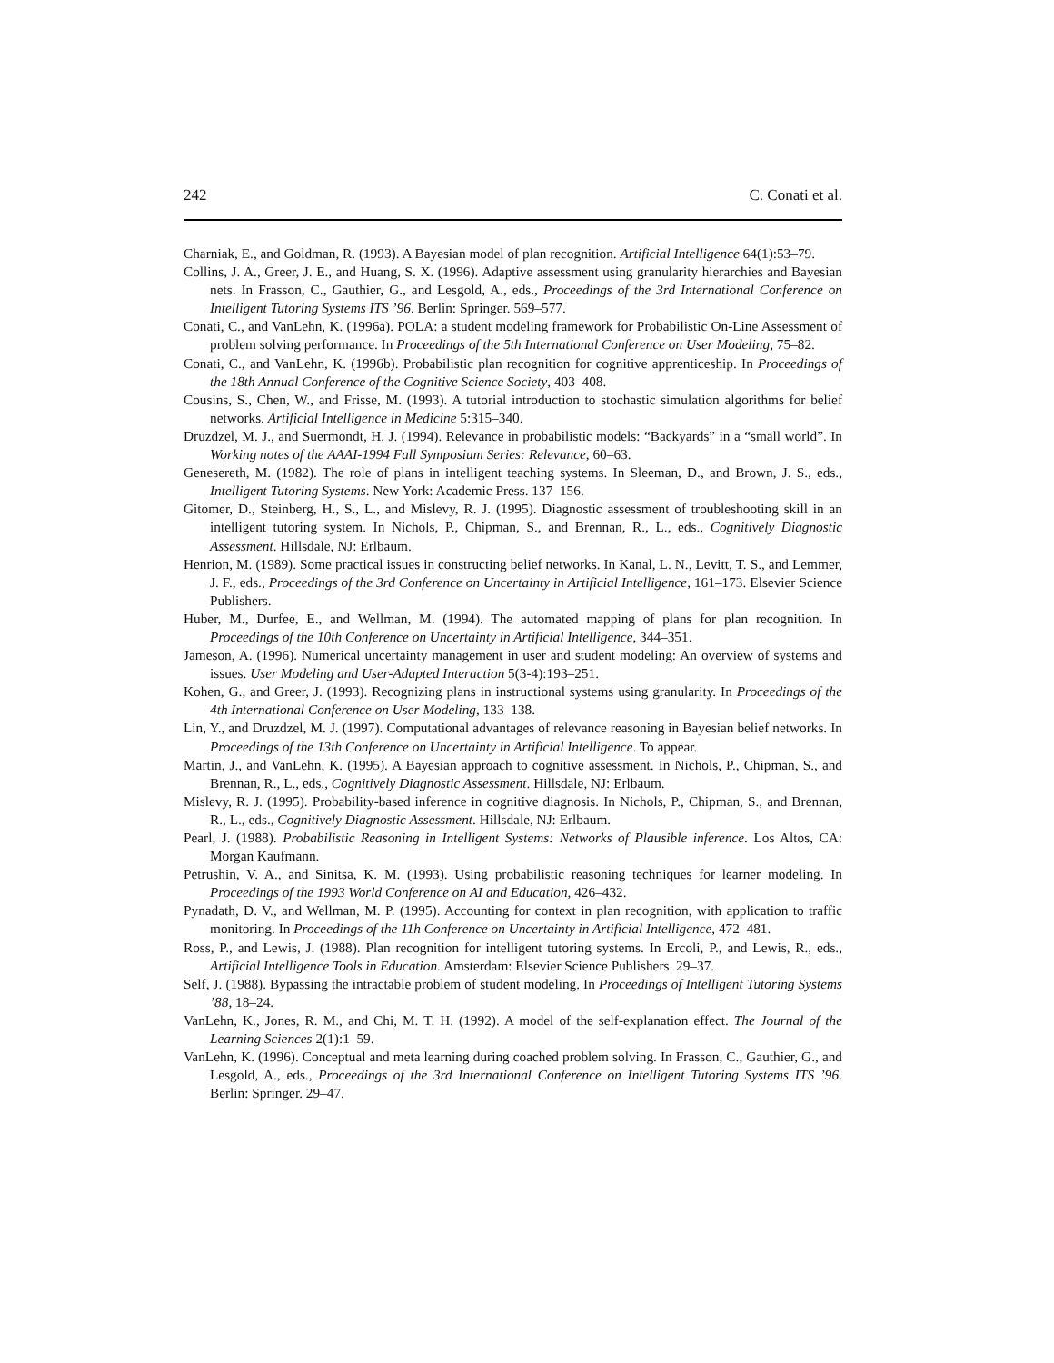242 C. Conati et al.
Charniak, E., and Goldman, R. (1993). A Bayesian model of plan recognition. Artificial Intelligence 64(1):53–79.
Collins, J. A., Greer, J. E., and Huang, S. X. (1996). Adaptive assessment using granularity hierarchies and Bayesian nets. In Frasson, C., Gauthier, G., and Lesgold, A., eds., Proceedings of the 3rd International Conference on Intelligent Tutoring Systems ITS ’96. Berlin: Springer. 569–577.
Conati, C., and VanLehn, K. (1996a). POLA: a student modeling framework for Probabilistic On-Line Assessment of problem solving performance. In Proceedings of the 5th International Conference on User Modeling, 75–82.
Conati, C., and VanLehn, K. (1996b). Probabilistic plan recognition for cognitive apprenticeship. In Proceedings of the 18th Annual Conference of the Cognitive Science Society, 403–408.
Cousins, S., Chen, W., and Frisse, M. (1993). A tutorial introduction to stochastic simulation algorithms for belief networks. Artificial Intelligence in Medicine 5:315–340.
Druzdzel, M. J., and Suermondt, H. J. (1994). Relevance in probabilistic models: “Backyards” in a “small world”. In Working notes of the AAAI-1994 Fall Symposium Series: Relevance, 60–63.
Genesereth, M. (1982). The role of plans in intelligent teaching systems. In Sleeman, D., and Brown, J. S., eds., Intelligent Tutoring Systems. New York: Academic Press. 137–156.
Gitomer, D., Steinberg, H., S., L., and Mislevy, R. J. (1995). Diagnostic assessment of troubleshooting skill in an intelligent tutoring system. In Nichols, P., Chipman, S., and Brennan, R., L., eds., Cognitively Diagnostic Assessment. Hillsdale, NJ: Erlbaum.
Henrion, M. (1989). Some practical issues in constructing belief networks. In Kanal, L. N., Levitt, T. S., and Lemmer, J. F., eds., Proceedings of the 3rd Conference on Uncertainty in Artificial Intelligence, 161–173. Elsevier Science Publishers.
Huber, M., Durfee, E., and Wellman, M. (1994). The automated mapping of plans for plan recognition. In Proceedings of the 10th Conference on Uncertainty in Artificial Intelligence, 344–351.
Jameson, A. (1996). Numerical uncertainty management in user and student modeling: An overview of systems and issues. User Modeling and User-Adapted Interaction 5(3-4):193–251.
Kohen, G., and Greer, J. (1993). Recognizing plans in instructional systems using granularity. In Proceedings of the 4th International Conference on User Modeling, 133–138.
Lin, Y., and Druzdzel, M. J. (1997). Computational advantages of relevance reasoning in Bayesian belief networks. In Proceedings of the 13th Conference on Uncertainty in Artificial Intelligence. To appear.
Martin, J., and VanLehn, K. (1995). A Bayesian approach to cognitive assessment. In Nichols, P., Chipman, S., and Brennan, R., L., eds., Cognitively Diagnostic Assessment. Hillsdale, NJ: Erlbaum.
Mislevy, R. J. (1995). Probability-based inference in cognitive diagnosis. In Nichols, P., Chipman, S., and Brennan, R., L., eds., Cognitively Diagnostic Assessment. Hillsdale, NJ: Erlbaum.
Pearl, J. (1988). Probabilistic Reasoning in Intelligent Systems: Networks of Plausible inference. Los Altos, CA: Morgan Kaufmann.
Petrushin, V. A., and Sinitsa, K. M. (1993). Using probabilistic reasoning techniques for learner modeling. In Proceedings of the 1993 World Conference on AI and Education, 426–432.
Pynadath, D. V., and Wellman, M. P. (1995). Accounting for context in plan recognition, with application to traffic monitoring. In Proceedings of the 11h Conference on Uncertainty in Artificial Intelligence, 472–481.
Ross, P., and Lewis, J. (1988). Plan recognition for intelligent tutoring systems. In Ercoli, P., and Lewis, R., eds., Artificial Intelligence Tools in Education. Amsterdam: Elsevier Science Publishers. 29–37.
Self, J. (1988). Bypassing the intractable problem of student modeling. In Proceedings of Intelligent Tutoring Systems ’88, 18–24.
VanLehn, K., Jones, R. M., and Chi, M. T. H. (1992). A model of the self-explanation effect. The Journal of the Learning Sciences 2(1):1–59.
VanLehn, K. (1996). Conceptual and meta learning during coached problem solving. In Frasson, C., Gauthier, G., and Lesgold, A., eds., Proceedings of the 3rd International Conference on Intelligent Tutoring Systems ITS ’96. Berlin: Springer. 29–47.